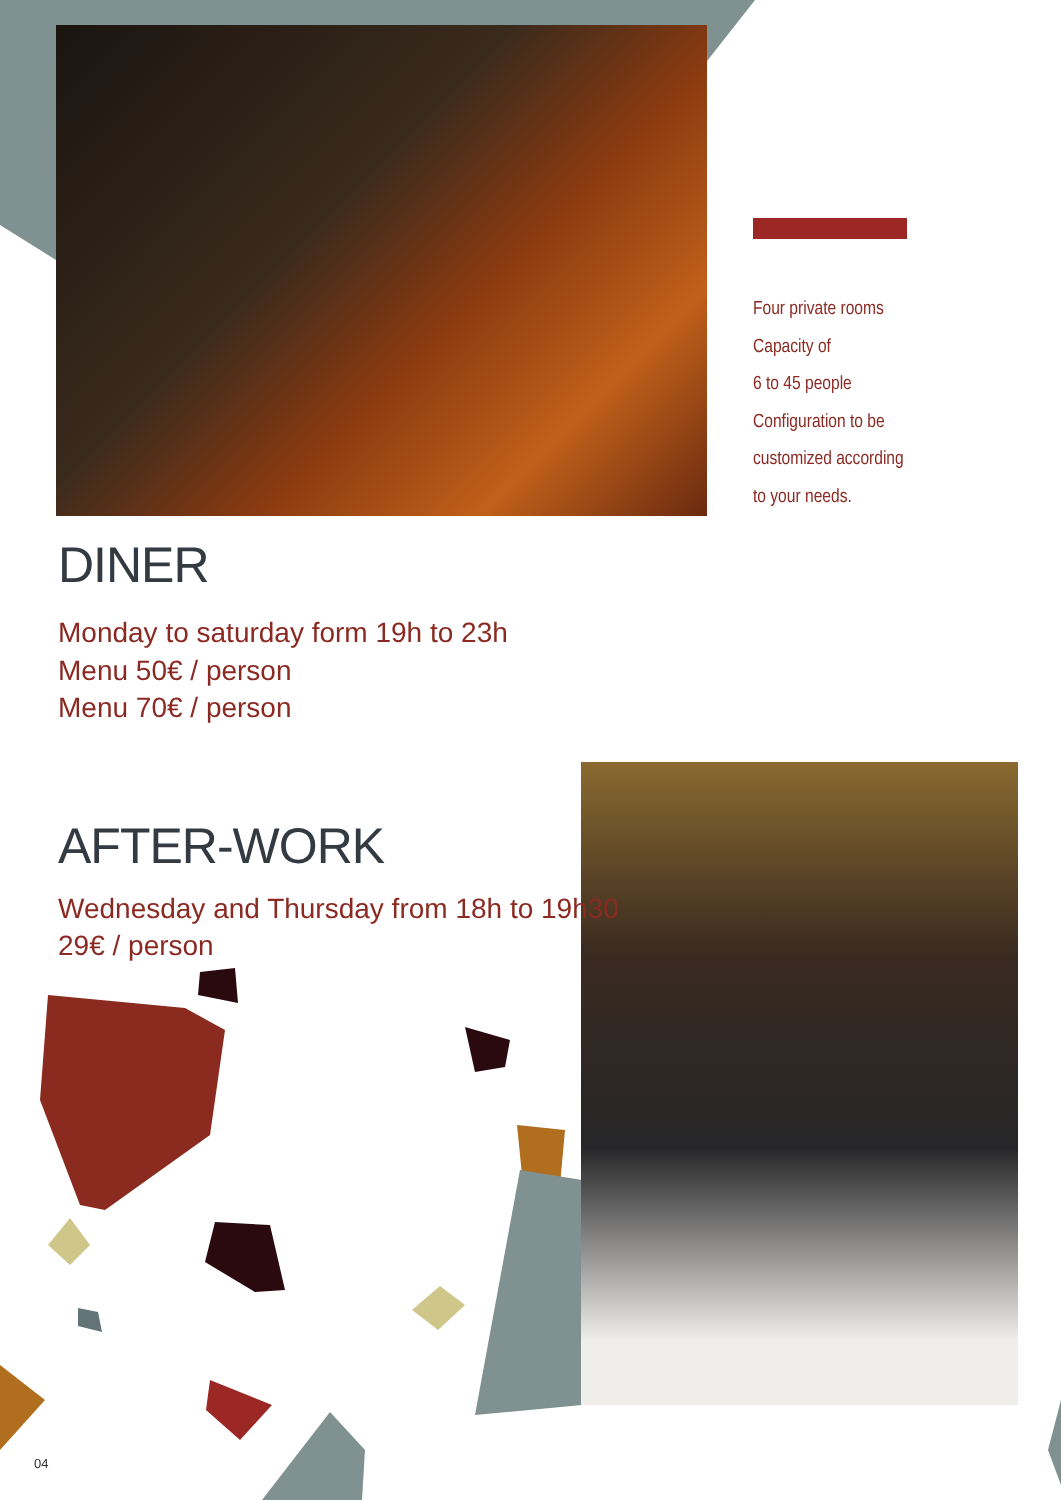Four private rooms
Capacity of
6 to 45 people
Configuration to be
customized according
to your needs.
DINER
Monday to saturday form 19h to 23h
Menu 50€ / person
Menu 70€ / person
AFTER-WORK
Wednesday and Thursday from 18h to 19h30
29€ / person
04